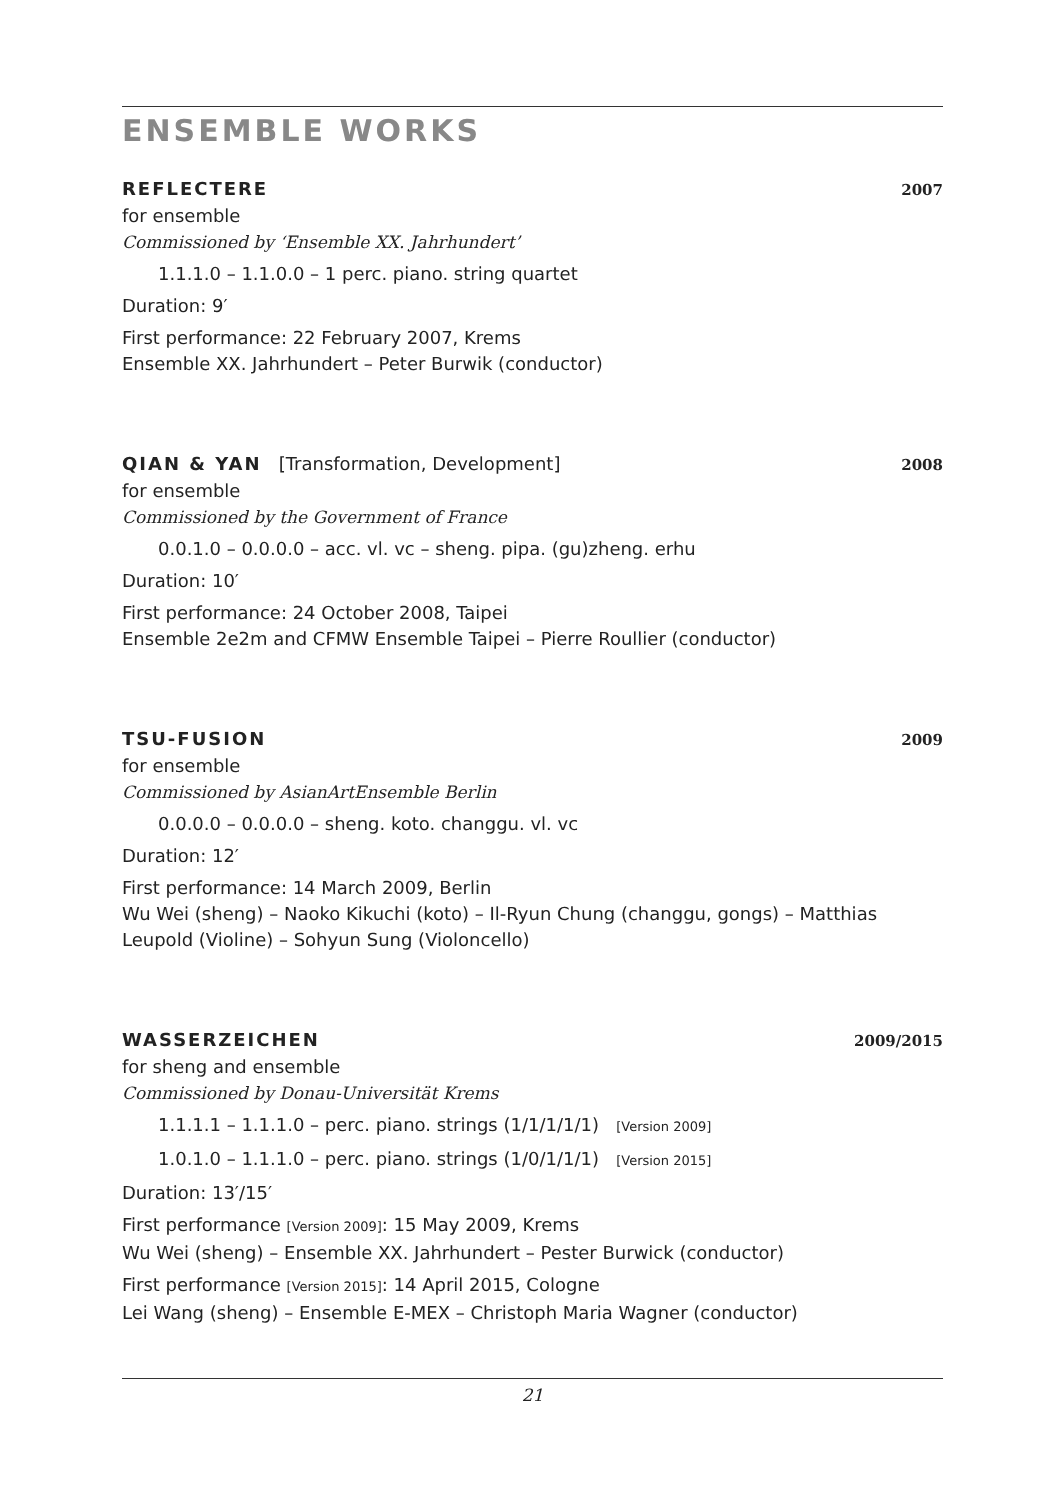ENSEMBLE WORKS
REFLECTERE 2007
for ensemble
Commissioned by ‘Ensemble XX. Jahrhundert’
1.1.1.0 – 1.1.0.0 – 1 perc. piano. string quartet
Duration: 9′
First performance: 22 February 2007, Krems
Ensemble XX. Jahrhundert – Peter Burwik (conductor)
QIAN & YAN [Transformation, Development] 2008
for ensemble
Commissioned by the Government of France
0.0.1.0 – 0.0.0.0 – acc. vl. vc – sheng. pipa. (gu)zheng. erhu
Duration: 10′
First performance: 24 October 2008, Taipei
Ensemble 2e2m and CFMW Ensemble Taipei – Pierre Roullier (conductor)
TSU-FUSION 2009
for ensemble
Commissioned by AsianArtEnsemble Berlin
0.0.0.0 – 0.0.0.0 – sheng. koto. changgu. vl. vc
Duration: 12′
First performance: 14 March 2009, Berlin
Wu Wei (sheng) – Naoko Kikuchi (koto) – Il-Ryun Chung (changgu, gongs) – Matthias Leupold (Violine) – Sohyun Sung (Violoncello)
WASSERZEICHEN 2009/2015
for sheng and ensemble
Commissioned by Donau-Universität Krems
1.1.1.1 – 1.1.1.0 – perc. piano. strings (1/1/1/1/1) [Version 2009]
1.0.1.0 – 1.1.1.0 – perc. piano. strings (1/0/1/1/1) [Version 2015]
Duration: 13′/15′
First performance [Version 2009]: 15 May 2009, Krems
Wu Wei (sheng) – Ensemble XX. Jahrhundert – Pester Burwick (conductor)
First performance [Version 2015]: 14 April 2015, Cologne
Lei Wang (sheng) – Ensemble E-MEX – Christoph Maria Wagner (conductor)
21